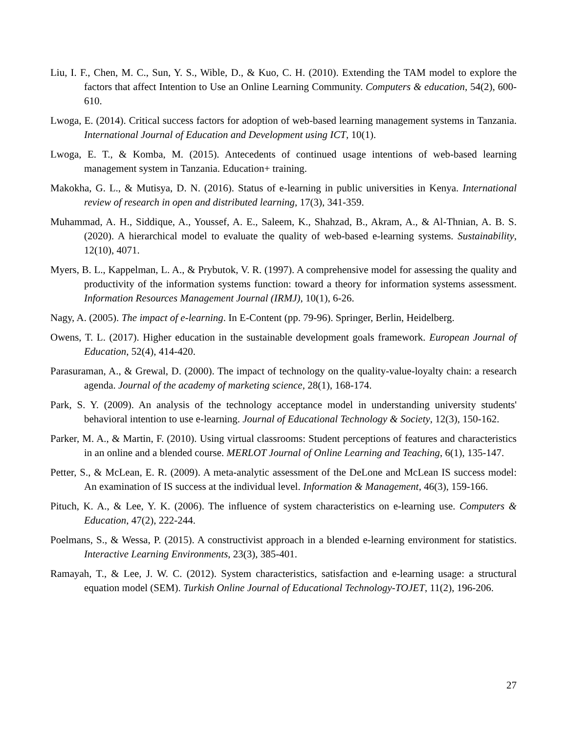Liu, I. F., Chen, M. C., Sun, Y. S., Wible, D., & Kuo, C. H. (2010). Extending the TAM model to explore the factors that affect Intention to Use an Online Learning Community. Computers & education, 54(2), 600-610.
Lwoga, E. (2014). Critical success factors for adoption of web-based learning management systems in Tanzania. International Journal of Education and Development using ICT, 10(1).
Lwoga, E. T., & Komba, M. (2015). Antecedents of continued usage intentions of web-based learning management system in Tanzania. Education+ training.
Makokha, G. L., & Mutisya, D. N. (2016). Status of e-learning in public universities in Kenya. International review of research in open and distributed learning, 17(3), 341-359.
Muhammad, A. H., Siddique, A., Youssef, A. E., Saleem, K., Shahzad, B., Akram, A., & Al-Thnian, A. B. S. (2020). A hierarchical model to evaluate the quality of web-based e-learning systems. Sustainability, 12(10), 4071.
Myers, B. L., Kappelman, L. A., & Prybutok, V. R. (1997). A comprehensive model for assessing the quality and productivity of the information systems function: toward a theory for information systems assessment. Information Resources Management Journal (IRMJ), 10(1), 6-26.
Nagy, A. (2005). The impact of e-learning. In E-Content (pp. 79-96). Springer, Berlin, Heidelberg.
Owens, T. L. (2017). Higher education in the sustainable development goals framework. European Journal of Education, 52(4), 414-420.
Parasuraman, A., & Grewal, D. (2000). The impact of technology on the quality-value-loyalty chain: a research agenda. Journal of the academy of marketing science, 28(1), 168-174.
Park, S. Y. (2009). An analysis of the technology acceptance model in understanding university students' behavioral intention to use e-learning. Journal of Educational Technology & Society, 12(3), 150-162.
Parker, M. A., & Martin, F. (2010). Using virtual classrooms: Student perceptions of features and characteristics in an online and a blended course. MERLOT Journal of Online Learning and Teaching, 6(1), 135-147.
Petter, S., & McLean, E. R. (2009). A meta-analytic assessment of the DeLone and McLean IS success model: An examination of IS success at the individual level. Information & Management, 46(3), 159-166.
Pituch, K. A., & Lee, Y. K. (2006). The influence of system characteristics on e-learning use. Computers & Education, 47(2), 222-244.
Poelmans, S., & Wessa, P. (2015). A constructivist approach in a blended e-learning environment for statistics. Interactive Learning Environments, 23(3), 385-401.
Ramayah, T., & Lee, J. W. C. (2012). System characteristics, satisfaction and e-learning usage: a structural equation model (SEM). Turkish Online Journal of Educational Technology-TOJET, 11(2), 196-206.
27